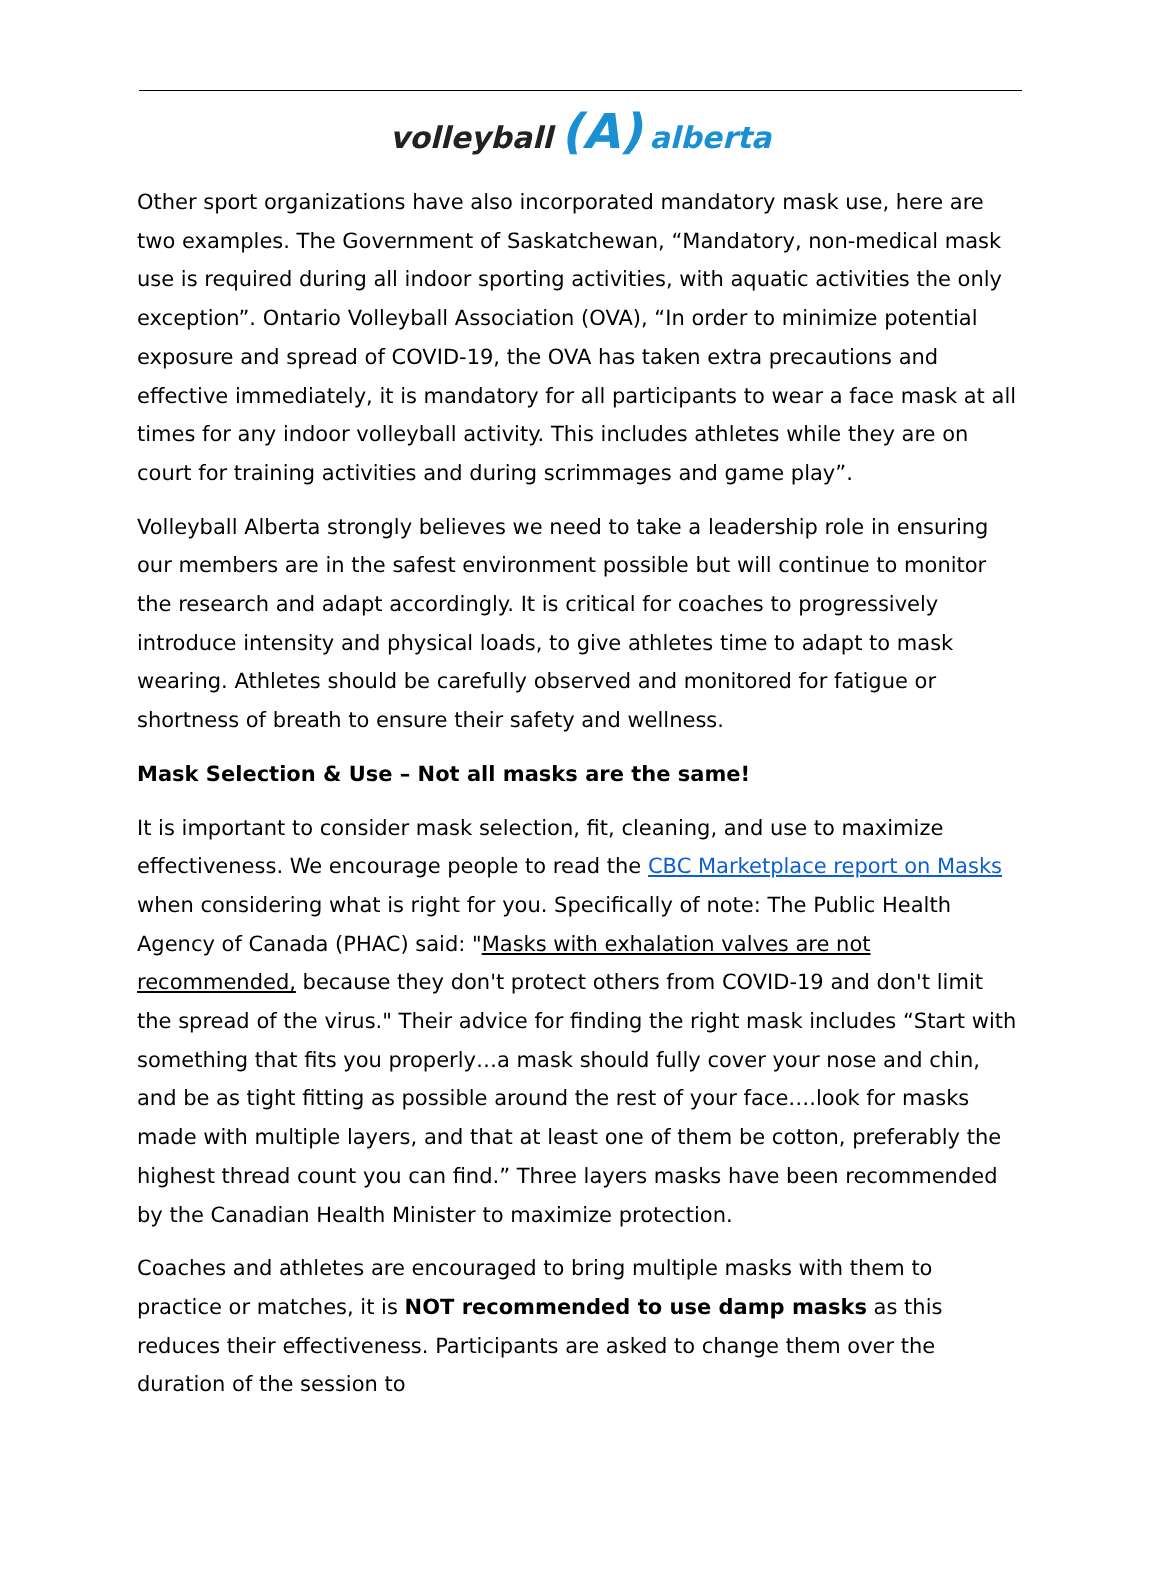volleyball (A) alberta
Other sport organizations have also incorporated mandatory mask use, here are two examples. The Government of Saskatchewan, “Mandatory, non-medical mask use is required during all indoor sporting activities, with aquatic activities the only exception”. Ontario Volleyball Association (OVA), “In order to minimize potential exposure and spread of COVID-19, the OVA has taken extra precautions and effective immediately, it is mandatory for all participants to wear a face mask at all times for any indoor volleyball activity. This includes athletes while they are on court for training activities and during scrimmages and game play”.
Volleyball Alberta strongly believes we need to take a leadership role in ensuring our members are in the safest environment possible but will continue to monitor the research and adapt accordingly. It is critical for coaches to progressively introduce intensity and physical loads, to give athletes time to adapt to mask wearing. Athletes should be carefully observed and monitored for fatigue or shortness of breath to ensure their safety and wellness.
Mask Selection & Use – Not all masks are the same!
It is important to consider mask selection, fit, cleaning, and use to maximize effectiveness. We encourage people to read the CBC Marketplace report on Masks when considering what is right for you. Specifically of note: The Public Health Agency of Canada (PHAC) said: "Masks with exhalation valves are not recommended, because they don't protect others from COVID-19 and don't limit the spread of the virus." Their advice for finding the right mask includes “Start with something that fits you properly…a mask should fully cover your nose and chin, and be as tight fitting as possible around the rest of your face….look for masks made with multiple layers, and that at least one of them be cotton, preferably the highest thread count you can find.” Three layers masks have been recommended by the Canadian Health Minister to maximize protection.
Coaches and athletes are encouraged to bring multiple masks with them to practice or matches, it is NOT recommended to use damp masks as this reduces their effectiveness. Participants are asked to change them over the duration of the session to